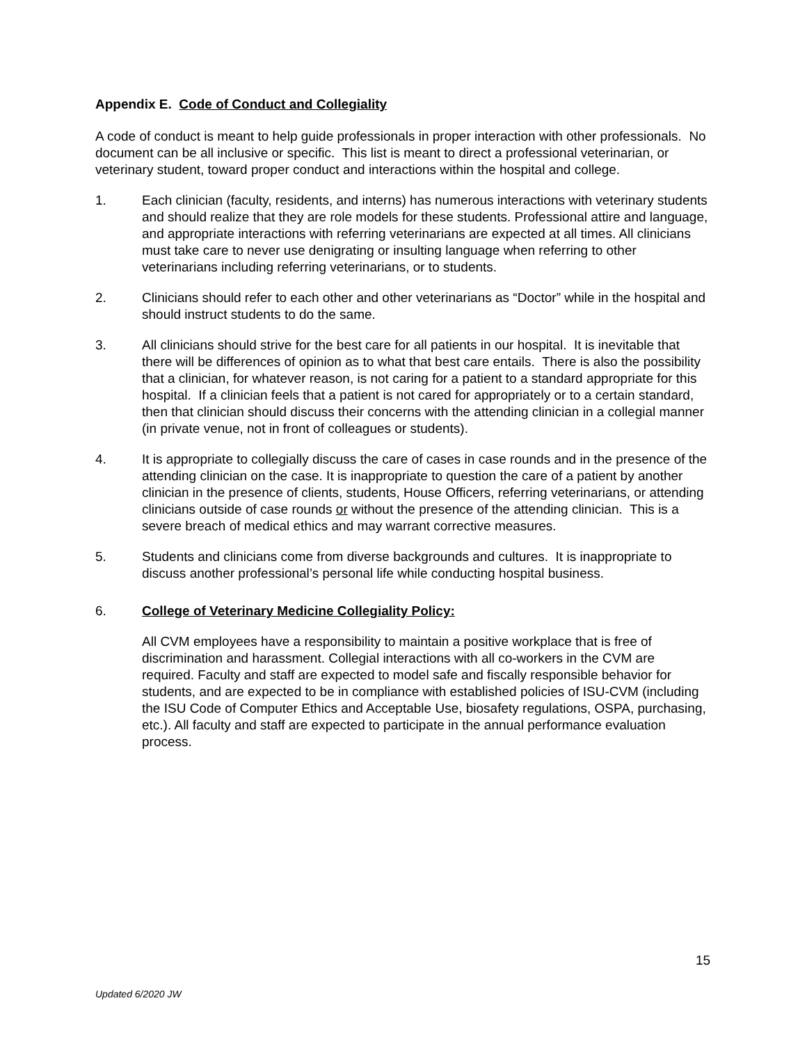Appendix E. Code of Conduct and Collegiality
A code of conduct is meant to help guide professionals in proper interaction with other professionals. No document can be all inclusive or specific. This list is meant to direct a professional veterinarian, or veterinary student, toward proper conduct and interactions within the hospital and college.
1. Each clinician (faculty, residents, and interns) has numerous interactions with veterinary students and should realize that they are role models for these students. Professional attire and language, and appropriate interactions with referring veterinarians are expected at all times. All clinicians must take care to never use denigrating or insulting language when referring to other veterinarians including referring veterinarians, or to students.
2. Clinicians should refer to each other and other veterinarians as “Doctor” while in the hospital and should instruct students to do the same.
3. All clinicians should strive for the best care for all patients in our hospital. It is inevitable that there will be differences of opinion as to what that best care entails. There is also the possibility that a clinician, for whatever reason, is not caring for a patient to a standard appropriate for this hospital. If a clinician feels that a patient is not cared for appropriately or to a certain standard, then that clinician should discuss their concerns with the attending clinician in a collegial manner (in private venue, not in front of colleagues or students).
4. It is appropriate to collegially discuss the care of cases in case rounds and in the presence of the attending clinician on the case. It is inappropriate to question the care of a patient by another clinician in the presence of clients, students, House Officers, referring veterinarians, or attending clinicians outside of case rounds or without the presence of the attending clinician. This is a severe breach of medical ethics and may warrant corrective measures.
5. Students and clinicians come from diverse backgrounds and cultures. It is inappropriate to discuss another professional’s personal life while conducting hospital business.
6. College of Veterinary Medicine Collegiality Policy:
All CVM employees have a responsibility to maintain a positive workplace that is free of discrimination and harassment. Collegial interactions with all co-workers in the CVM are required. Faculty and staff are expected to model safe and fiscally responsible behavior for students, and are expected to be in compliance with established policies of ISU-CVM (including the ISU Code of Computer Ethics and Acceptable Use, biosafety regulations, OSPA, purchasing, etc.). All faculty and staff are expected to participate in the annual performance evaluation process.
15
Updated 6/2020 JW